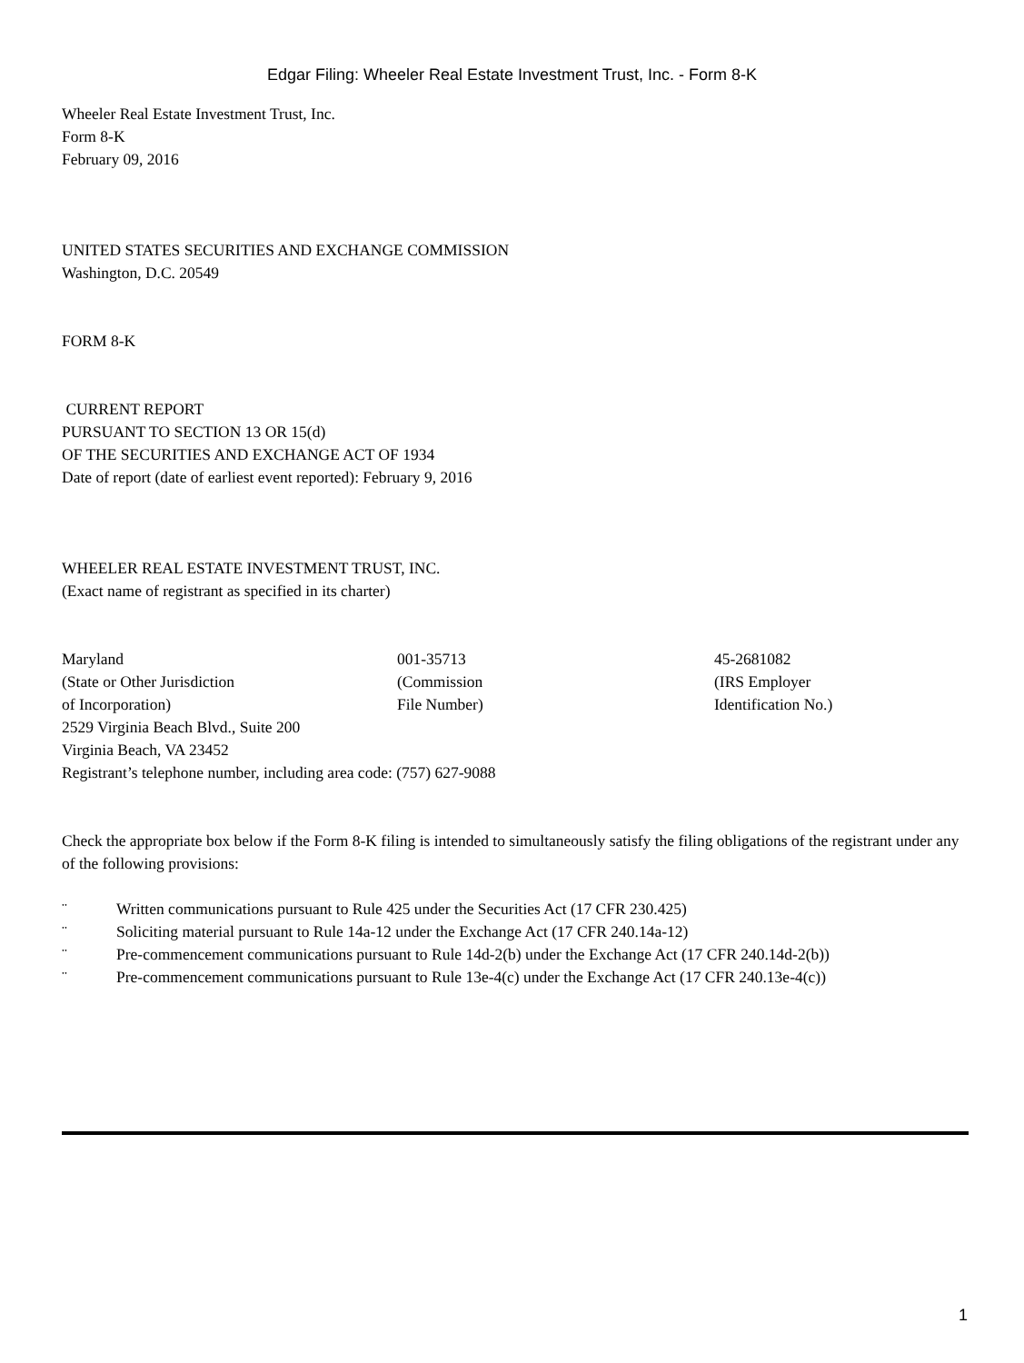Edgar Filing: Wheeler Real Estate Investment Trust, Inc. - Form 8-K
Wheeler Real Estate Investment Trust, Inc.
Form 8-K
February 09, 2016
UNITED STATES SECURITIES AND EXCHANGE COMMISSION
Washington, D.C. 20549
FORM 8-K
CURRENT REPORT
PURSUANT TO SECTION 13 OR 15(d)
OF THE SECURITIES AND EXCHANGE ACT OF 1934
Date of report (date of earliest event reported): February 9, 2016
WHEELER REAL ESTATE INVESTMENT TRUST, INC.
(Exact name of registrant as specified in its charter)
| Maryland (State or Other Jurisdiction of Incorporation) | 001-35713 (Commission File Number) | 45-2681082 (IRS Employer Identification No.) |
2529 Virginia Beach Blvd., Suite 200
Virginia Beach, VA 23452
Registrant’s telephone number, including area code: (757) 627-9088
Check the appropriate box below if the Form 8-K filing is intended to simultaneously satisfy the filing obligations of the registrant under any of the following provisions:
| ¨ | Written communications pursuant to Rule 425 under the Securities Act (17 CFR 230.425) |
| ¨ | Soliciting material pursuant to Rule 14a-12 under the Exchange Act (17 CFR 240.14a-12) |
| ¨ | Pre-commencement communications pursuant to Rule 14d-2(b) under the Exchange Act (17 CFR 240.14d-2(b)) |
| ¨ | Pre-commencement communications pursuant to Rule 13e-4(c) under the Exchange Act (17 CFR 240.13e-4(c)) |
1